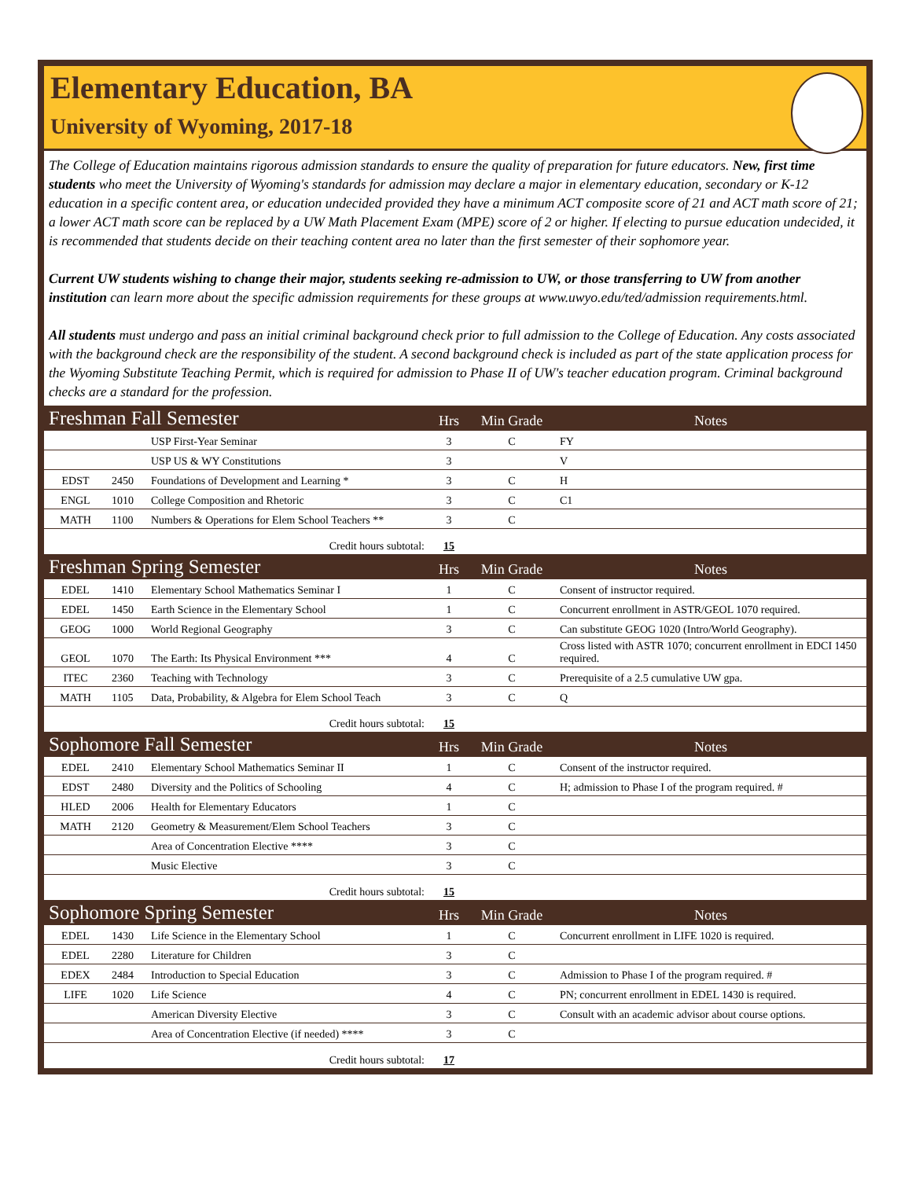Elementary Education, BA
University of Wyoming, 2017-18
The College of Education maintains rigorous admission standards to ensure the quality of preparation for future educators. New, first time students who meet the University of Wyoming's standards for admission may declare a major in elementary education, secondary or K-12 education in a specific content area, or education undecided provided they have a minimum ACT composite score of 21 and ACT math score of 21; a lower ACT math score can be replaced by a UW Math Placement Exam (MPE) score of 2 or higher. If electing to pursue education undecided, it is recommended that students decide on their teaching content area no later than the first semester of their sophomore year.
Current UW students wishing to change their major, students seeking re-admission to UW, or those transferring to UW from another institution can learn more about the specific admission requirements for these groups at www.uwyo.edu/ted/admission requirements.html.
All students must undergo and pass an initial criminal background check prior to full admission to the College of Education. Any costs associated with the background check are the responsibility of the student. A second background check is included as part of the state application process for the Wyoming Substitute Teaching Permit, which is required for admission to Phase II of UW's teacher education program. Criminal background checks are a standard for the profession.
| Freshman Fall Semester | | | Hrs | Min Grade | Notes |
| | | USP First-Year Seminar | 3 | C | FY |
| | | USP US & WY Constitutions | 3 | | V |
| EDST | 2450 | Foundations of Development and Learning * | 3 | C | H |
| ENGL | 1010 | College Composition and Rhetoric | 3 | C | C1 |
| MATH | 1100 | Numbers & Operations for Elem School Teachers ** | 3 | C | |
| Credit hours subtotal: | | | 15 | | |
| Freshman Spring Semester | | | Hrs | Min Grade | Notes |
| EDEL | 1410 | Elementary School Mathematics Seminar I | 1 | C | Consent of instructor required. |
| EDEL | 1450 | Earth Science in the Elementary School | 1 | C | Concurrent enrollment in ASTR/GEOL 1070 required. |
| GEOG | 1000 | World Regional Geography | 3 | C | Can substitute GEOG 1020 (Intro/World Geography). |
| GEOL | 1070 | The Earth: Its Physical Environment *** | 4 | C | Cross listed with ASTR 1070; concurrent enrollment in EDCI 1450 required. |
| ITEC | 2360 | Teaching with Technology | 3 | C | Prerequisite of a 2.5 cumulative UW gpa. |
| MATH | 1105 | Data, Probability, & Algebra for Elem School Teach | 3 | C | Q |
| Credit hours subtotal: | | | 15 | | |
| Sophomore Fall Semester | | | Hrs | Min Grade | Notes |
| EDEL | 2410 | Elementary School Mathematics Seminar II | 1 | C | Consent of the instructor required. |
| EDST | 2480 | Diversity and the Politics of Schooling | 4 | C | H; admission to Phase I of the program required. # |
| HLED | 2006 | Health for Elementary Educators | 1 | C | |
| MATH | 2120 | Geometry & Measurement/Elem School Teachers | 3 | C | |
| | | Area of Concentration Elective **** | 3 | C | |
| | | Music Elective | 3 | C | |
| Credit hours subtotal: | | | 15 | | |
| Sophomore Spring Semester | | | Hrs | Min Grade | Notes |
| EDEL | 1430 | Life Science in the Elementary School | 1 | C | Concurrent enrollment in LIFE 1020 is required. |
| EDEL | 2280 | Literature for Children | 3 | C | |
| EDEX | 2484 | Introduction to Special Education | 3 | C | Admission to Phase I of the program required. # |
| LIFE | 1020 | Life Science | 4 | C | PN; concurrent enrollment in EDEL 1430 is required. |
| | | American Diversity Elective | 3 | C | Consult with an academic advisor about course options. |
| | | Area of Concentration Elective (if needed) **** | 3 | C | |
| Credit hours subtotal: | | | 17 | | |